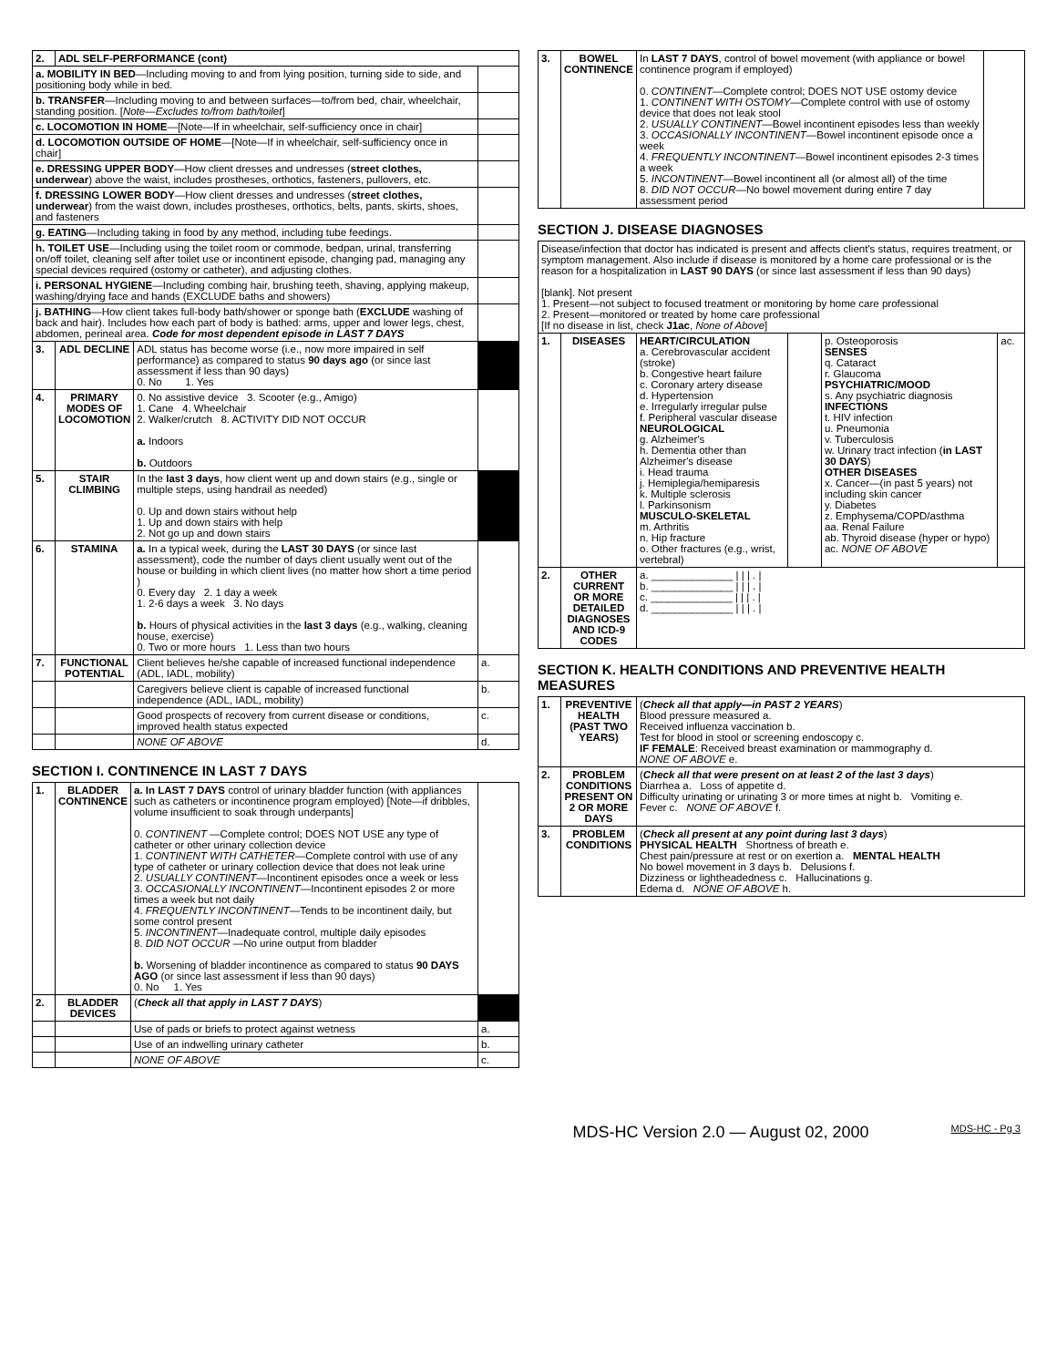| 2. | ADL SELF-PERFORMANCE (cont) | | |
| a. MOBILITY IN BED —Including moving to and from lying position, turning side to side, and positioning body while in bed. | | | |
| b. TRANSFER —Including moving to and between surfaces—to/from bed, chair, wheelchair, standing position. [ Note—Excludes to/from bath/toilet ] | | | |
| c. LOCOMOTION IN HOME —[Note—If in wheelchair, self-sufficiency once in chair] | | | |
| d. LOCOMOTION OUTSIDE OF HOME —[Note—If in wheelchair, self-sufficiency once in chair] | | | |
| e. DRESSING UPPER BODY —How client dresses and undresses ( street clothes, underwear ) above the waist, includes prostheses, orthotics, fasteners, pullovers, etc. | | | |
| f. DRESSING LOWER BODY —How client dresses and undresses ( street clothes, underwear ) from the waist down, includes prostheses, orthotics, belts, pants, skirts, shoes, and fasteners | | | |
| g. EATING —Including taking in food by any method, including tube feedings. | | | |
| h. TOILET USE —Including using the toilet room or commode, bedpan, urinal, transferring on/off toilet, cleaning self after toilet use or incontinent episode, changing pad, managing any special devices required (ostomy or catheter), and adjusting clothes. | | | |
| i. PERSONAL HYGIENE —Including combing hair, brushing teeth, shaving, applying makeup, washing/drying face and hands (EXCLUDE baths and showers) | | | |
| j. BATHING —How client takes full-body bath/shower or sponge bath ( EXCLUDE washing of back and hair). Includes how each part of body is bathed: arms, upper and lower legs, chest, abdomen, perineal area. Code for most dependent episode in LAST 7 DAYS | | | |
| 3. | ADL DECLINE | ADL status has become worse (i.e., now more impaired in self performance) as compared to status 90 days ago (or since last assessment if less than 90 days) 0. No 1. Yes | |
| 4. | PRIMARY MODES OF LOCOMOTION | 0. No assistive device 3. Scooter (e.g., Amigo) 1. Cane 4. Wheelchair 2. Walker/crutch 8. ACTIVITY DID NOT OCCUR a. Indoors b. Outdoors | |
| 5. | STAIR CLIMBING | In the last 3 days , how client went up and down stairs (e.g., single or multiple steps, using handrail as needed) 0. Up and down stairs without help 1. Up and down stairs with help 2. Not go up and down stairs | |
| 6. | STAMINA | a. In a typical week, during the LAST 30 DAYS (or since last assessment), code the number of days client usually went out of the house or building in which client lives (no matter how short a time period ) 0. Every day 2. 1 day a week 1. 2-6 days a week 3. No days b. Hours of physical activities in the last 3 days (e.g., walking, cleaning house, exercise) 0. Two or more hours 1. Less than two hours | |
| 7. | FUNCTIONAL POTENTIAL | Client believes he/she capable of increased functional independence (ADL, IADL, mobility) | a. |
| | | Caregivers believe client is capable of increased functional independence (ADL, IADL, mobility) | b. |
| | | Good prospects of recovery from current disease or conditions, improved health status expected | c. |
| | | NONE OF ABOVE | d. |
SECTION I. CONTINENCE IN LAST 7 DAYS
| 1. | BLADDER CONTINENCE | a. In LAST 7 DAYS control of urinary bladder function (with appliances such as catheters or incontinence program employed) [Note—if dribbles, volume insufficient to soak through underpants] 0. CONTINENT —Complete control; DOES NOT USE any type of catheter or other urinary collection device 1. CONTINENT WITH CATHETER —Complete control with use of any type of catheter or urinary collection device that does not leak urine 2. USUALLY CONTINENT —Incontinent episodes once a week or less 3. OCCASIONALLY INCONTINENT —Incontinent episodes 2 or more times a week but not daily 4. FREQUENTLY INCONTINENT —Tends to be incontinent daily, but some control present 5. INCONTINENT —Inadequate control, multiple daily episodes 8. DID NOT OCCUR —No urine output from bladder b. Worsening of bladder incontinence as compared to status 90 DAYS AGO (or since last assessment if less than 90 days) 0. No 1. Yes | |
| 2. | BLADDER DEVICES | ( Check all that apply in LAST 7 DAYS ) | |
| | | Use of pads or briefs to protect against wetness | a. |
| | | Use of an indwelling urinary catheter | b. |
| | | NONE OF ABOVE | c. |
| 3. | BOWEL CONTINENCE | In LAST 7 DAYS , control of bowel movement (with appliance or bowel continence program if employed) 0. CONTINENT —Complete control; DOES NOT USE ostomy device 1. CONTINENT WITH OSTOMY —Complete control with use of ostomy device that does not leak stool 2. USUALLY CONTINENT —Bowel incontinent episodes less than weekly 3. OCCASIONALLY INCONTINENT —Bowel incontinent episode once a week 4. FREQUENTLY INCONTINENT —Bowel incontinent episodes 2-3 times a week 5. INCONTINENT —Bowel incontinent all (or almost all) of the time 8. DID NOT OCCUR —No bowel movement during entire 7 day assessment period | |
SECTION J. DISEASE DIAGNOSES
| Disease/infection that doctor has indicated is present and affects client's status, requires treatment, or symptom management. Also include if disease is monitored by a home care professional or is the reason for a hospitalization in LAST 90 DAYS (or since last assessment if less than 90 days) [blank]. Not present 1. Present—not subject to focused treatment or monitoring by home care professional 2. Present—monitored or treated by home care professional [If no disease in list, check J1ac , None of Above ] | | | | | |
| 1. | DISEASES | HEART/CIRCULATION a. Cerebrovascular accident (stroke) b. Congestive heart failure c. Coronary artery disease d. Hypertension e. Irregularly irregular pulse f. Peripheral vascular disease NEUROLOGICAL g. Alzheimer's h. Dementia other than Alzheimer's disease i. Head trauma j. Hemiplegia/hemiparesis k. Multiple sclerosis l. Parkinsonism MUSCULO-SKELETAL m. Arthritis n. Hip fracture o. Other fractures (e.g., wrist, vertebral) | | p. Osteoporosis SENSES q. Cataract r. Glaucoma PSYCHIATRIC/MOOD s. Any psychiatric diagnosis INFECTIONS t. HIV infection u. Pneumonia v. Tuberculosis w. Urinary tract infection ( in LAST 30 DAYS ) OTHER DISEASES x. Cancer—(in past 5 years) not including skin cancer y. Diabetes z. Emphysema/COPD/asthma aa. Renal Failure ab. Thyroid disease (hyper or hypo) ac. NONE OF ABOVE | ac. |
| 2. | OTHER CURRENT OR MORE DETAILED DIAGNOSES AND ICD-9 CODES | a. ______________ / / / . / b. ______________ / / / . / c. ______________ / / / . / d. ______________ / / / . / | | | |
SECTION K. HEALTH CONDITIONS AND PREVENTIVE HEALTH MEASURES
| 1. | PREVENTIVE HEALTH (PAST TWO YEARS) | ( Check all that apply—in PAST 2 YEARS ) Blood pressure measured a. Received influenza vaccination b. Test for blood in stool or screening endoscopy c. IF FEMALE : Received breast examination or mammography d. NONE OF ABOVE e. |
| 2. | PROBLEM CONDITIONS PRESENT ON 2 OR MORE DAYS | ( Check all that were present on at least 2 of the last 3 days ) Diarrhea a. Loss of appetite d. Difficulty urinating or urinating 3 or more times at night b. Vomiting e. Fever c. NONE OF ABOVE f. |
| 3. | PROBLEM CONDITIONS | ( Check all present at any point during last 3 days ) PHYSICAL HEALTH Shortness of breath e. Chest pain/pressure at rest or on exertion a. MENTAL HEALTH No bowel movement in 3 days b. Delusions f. Dizziness or lightheadedness c. Hallucinations g. Edema d. NONE OF ABOVE h. |
MDS-HC Version 2.0 — August 02, 2000 MDS-HC - Pg 3